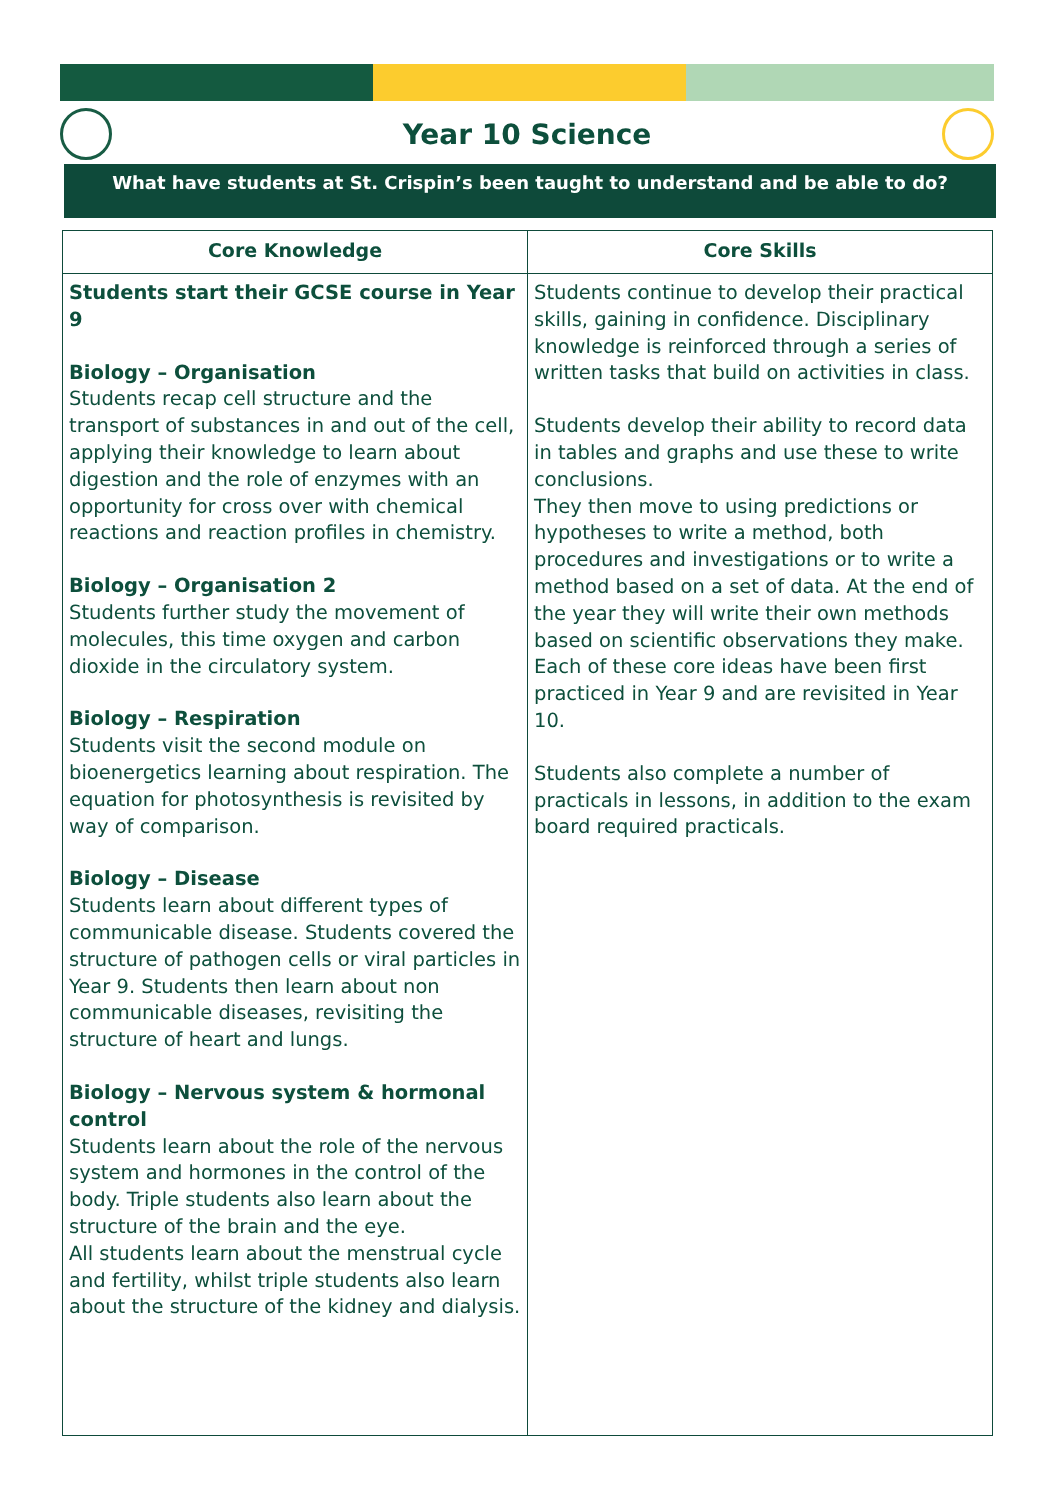Year 10 Science
What have students at St. Crispin’s been taught to understand and be able to do?
| Core Knowledge | Core Skills |
| --- | --- |
| Students start their GCSE course in Year 9 Biology – Organisation Students recap cell structure and the transport of substances in and out of the cell, applying their knowledge to learn about digestion and the role of enzymes with an opportunity for cross over with chemical reactions and reaction profiles in chemistry. Biology – Organisation 2 Students further study the movement of molecules, this time oxygen and carbon dioxide in the circulatory system. Biology – Respiration Students visit the second module on bioenergetics learning about respiration. The equation for photosynthesis is revisited by way of comparison. Biology – Disease Students learn about different types of communicable disease. Students covered the structure of pathogen cells or viral particles in Year 9. Students then learn about non communicable diseases, revisiting the structure of heart and lungs. Biology – Nervous system & hormonal control Students learn about the role of the nervous system and hormones in the control of the body. Triple students also learn about the structure of the brain and the eye. All students learn about the menstrual cycle and fertility, whilst triple students also learn about the structure of the kidney and dialysis. | Students continue to develop their practical skills, gaining in confidence. Disciplinary knowledge is reinforced through a series of written tasks that build on activities in class. Students develop their ability to record data in tables and graphs and use these to write conclusions. They then move to using predictions or hypotheses to write a method, both procedures and investigations or to write a method based on a set of data. At the end of the year they will write their own methods based on scientific observations they make. Each of these core ideas have been first practiced in Year 9 and are revisited in Year 10. Students also complete a number of practicals in lessons, in addition to the exam board required practicals. |